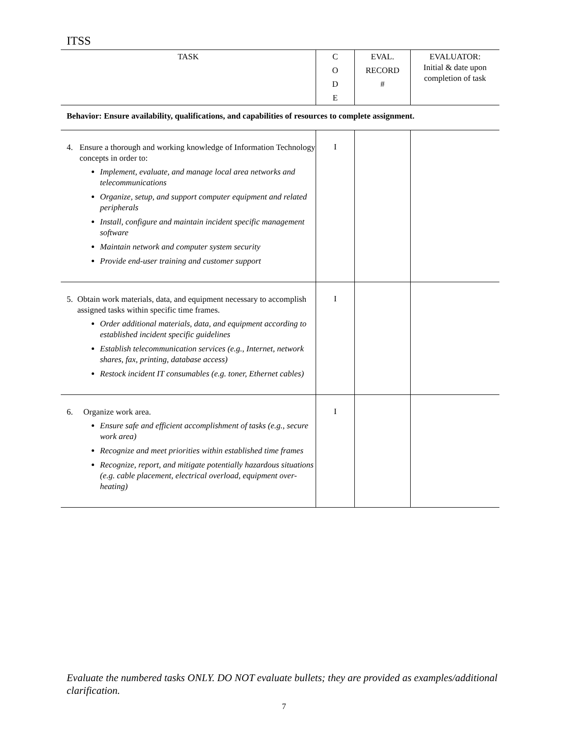ITSS
| TASK | C O D E | EVAL. RECORD # | EVALUATOR: Initial & date upon completion of task |
| --- | --- | --- | --- |
| Behavior: Ensure availability, qualifications, and capabilities of resources to complete assignment. | | | |
| 4. Ensure a thorough and working knowledge of Information Technology concepts in order to: Implement, evaluate, and manage local area networks and telecommunications Organize, setup, and support computer equipment and related peripherals Install, configure and maintain incident specific management software Maintain network and computer system security Provide end-user training and customer support | I | | |
| 5. Obtain work materials, data, and equipment necessary to accomplish assigned tasks within specific time frames. Order additional materials, data, and equipment according to established incident specific guidelines Establish telecommunication services (e.g., Internet, network shares, fax, printing, database access) Restock incident IT consumables (e.g. toner, Ethernet cables) | I | | |
| 6. Organize work area. Ensure safe and efficient accomplishment of tasks (e.g., secure work area) Recognize and meet priorities within established time frames Recognize, report, and mitigate potentially hazardous situations (e.g. cable placement, electrical overload, equipment over-heating) | I | | |
Evaluate the numbered tasks ONLY. DO NOT evaluate bullets; they are provided as examples/additional clarification.
7